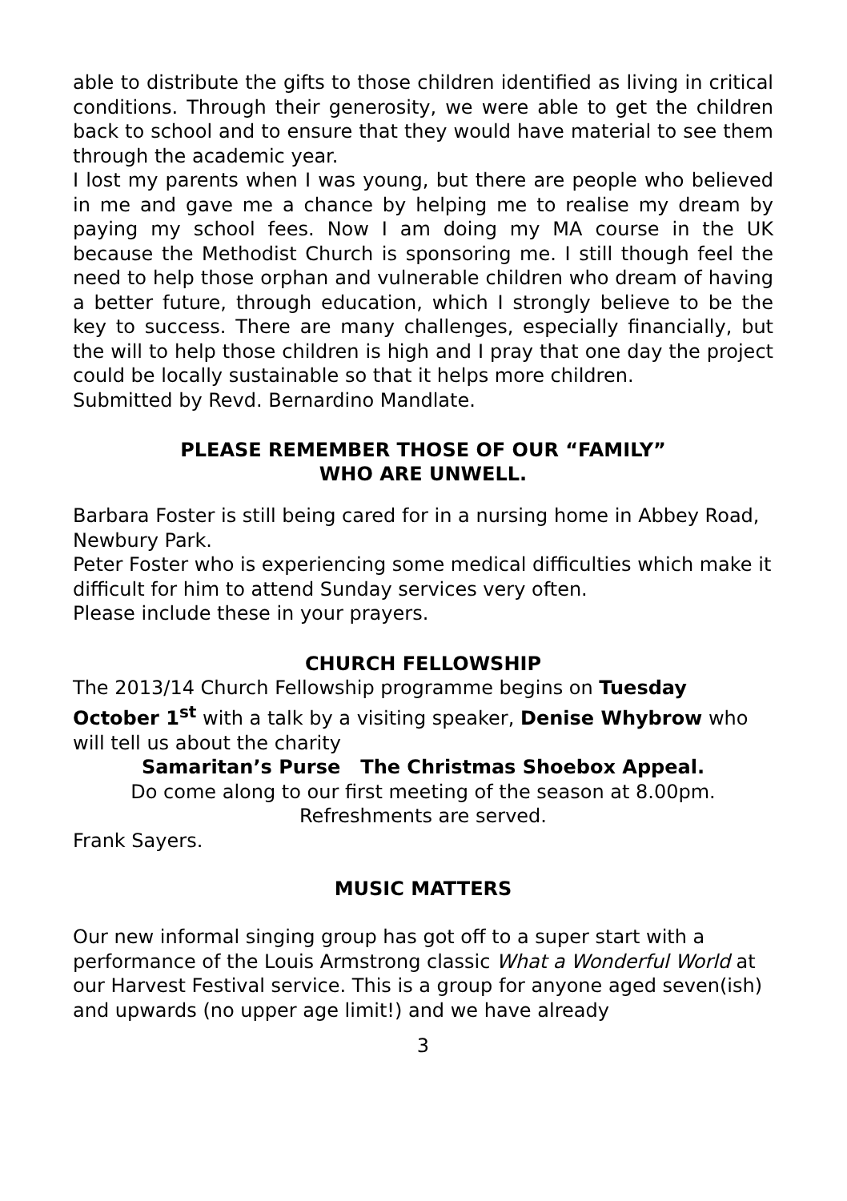able to distribute the gifts to those children identified as living in critical conditions. Through their generosity, we were able to get the children back to school and to ensure that they would have material to see them through the academic year.
I lost my parents when I was young, but there are people who believed in me and gave me a chance by helping me to realise my dream by paying my school fees. Now I am doing my MA course in the UK because the Methodist Church is sponsoring me. I still though feel the need to help those orphan and vulnerable children who dream of having a better future, through education, which I strongly believe to be the key to success. There are many challenges, especially financially, but the will to help those children is high and I pray that one day the project could be locally sustainable so that it helps more children.
Submitted by Revd. Bernardino Mandlate.
PLEASE REMEMBER THOSE OF OUR “FAMILY”
WHO ARE UNWELL.
Barbara Foster is still being cared for in a nursing home in Abbey Road, Newbury Park.
Peter Foster who is experiencing some medical difficulties which make it difficult for him to attend Sunday services very often.
Please include these in your prayers.
CHURCH FELLOWSHIP
The 2013/14 Church Fellowship programme begins on Tuesday October 1<sup>st</sup> with a talk by a visiting speaker, Denise Whybrow who will tell us about the charity
Samaritan’s Purse The Christmas Shoebox Appeal.
Do come along to our first meeting of the season at 8.00pm.
Refreshments are served.
Frank Sayers.
MUSIC MATTERS
Our new informal singing group has got off to a super start with a performance of the Louis Armstrong classic What a Wonderful World at our Harvest Festival service. This is a group for anyone aged seven(ish) and upwards (no upper age limit!) and we have already
3